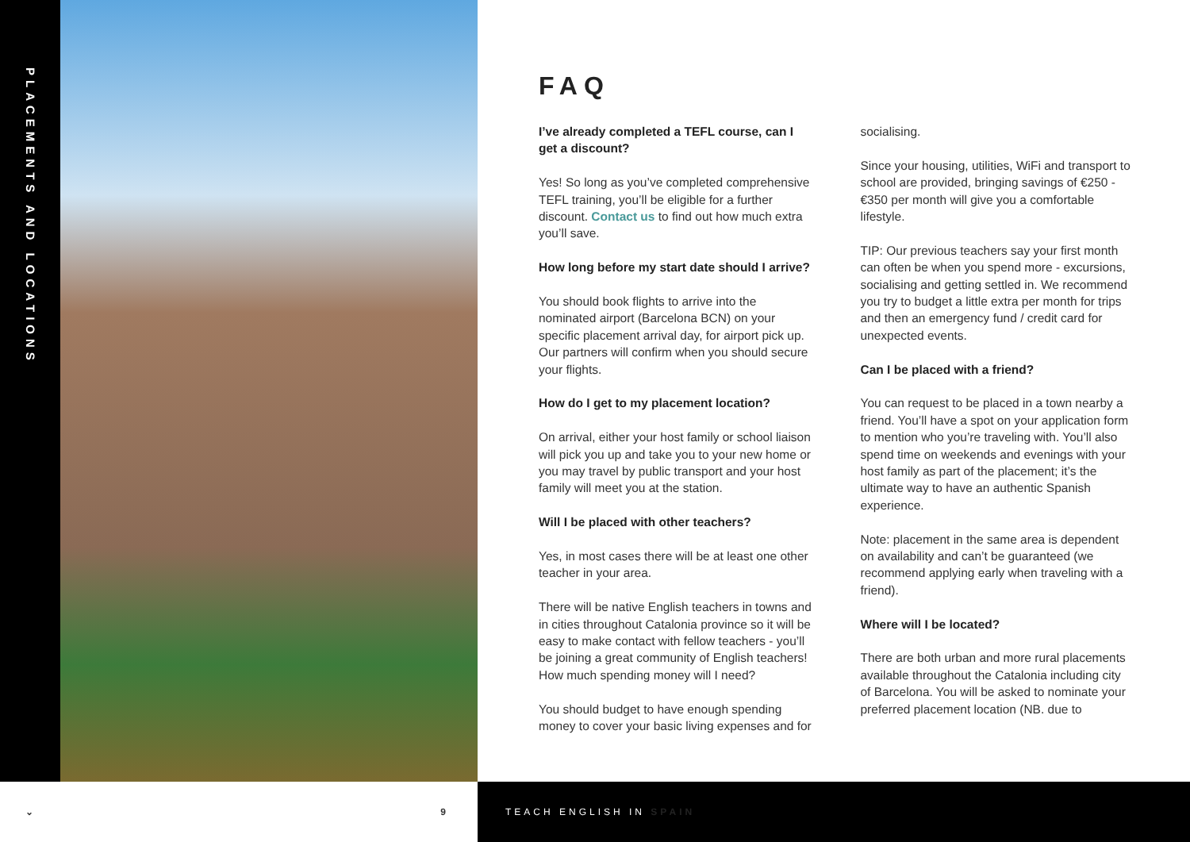PLACEMENTS AND LOCATIONS
FAQ
I’ve already completed a TEFL course, can I get a discount?
Yes! So long as you’ve completed comprehensive TEFL training, you’ll be eligible for a further discount. Contact us to find out how much extra you’ll save.
How long before my start date should I arrive?
You should book flights to arrive into the nominated airport (Barcelona BCN) on your specific placement arrival day, for airport pick up. Our partners will confirm when you should secure your flights.
How do I get to my placement location?
On arrival, either your host family or school liaison will pick you up and take you to your new home or you may travel by public transport and your host family will meet you at the station.
Will I be placed with other teachers?
Yes, in most cases there will be at least one other teacher in your area.
There will be native English teachers in towns and in cities throughout Catalonia province so it will be easy to make contact with fellow teachers - you’ll be joining a great community of English teachers!
How much spending money will I need?
You should budget to have enough spending money to cover your basic living expenses and for socialising.
Since your housing, utilities, WiFi and transport to school are provided, bringing savings of €250 - €350 per month will give you a comfortable lifestyle.
TIP: Our previous teachers say your first month can often be when you spend more - excursions, socialising and getting settled in. We recommend you try to budget a little extra per month for trips and then an emergency fund / credit card for unexpected events.
Can I be placed with a friend?
You can request to be placed in a town nearby a friend. You’ll have a spot on your application form to mention who you’re traveling with. You’ll also spend time on weekends and evenings with your host family as part of the placement; it’s the ultimate way to have an authentic Spanish experience.
Note: placement in the same area is dependent on availability and can’t be guaranteed (we recommend applying early when traveling with a friend).
Where will I be located?
There are both urban and more rural placements available throughout the Catalonia including city of Barcelona. You will be asked to nominate your preferred placement location (NB. due to
⌄ 9 TEACH ENGLISH IN SPAIN